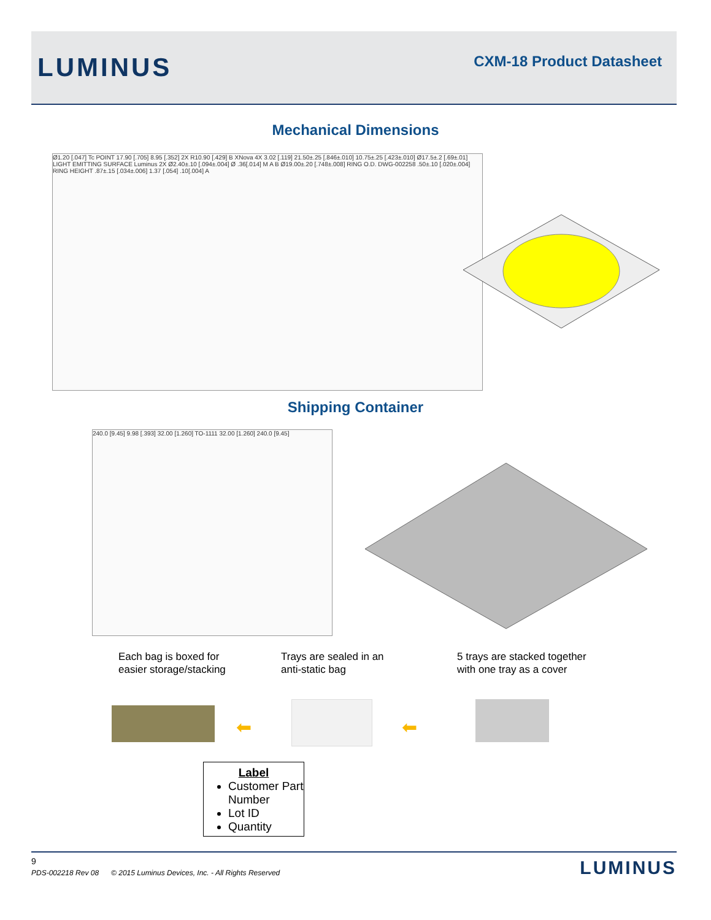LUMINUS
CXM-18 Product Datasheet
Mechanical Dimensions
Ø1.20 [.047] Tc POINT 17.90 [.705] 8.95 [.352] 2X R10.90 [.429] B XNova 4X 3.02 [.119] 21.50±.25 [.846±.010] 10.75±.25 [.423±.010] Ø17.5±.2 [.69±.01] LIGHT EMITTING SURFACE Luminus 2X Ø2.40±.10 [.094±.004] Ø .36[.014] M A B Ø19.00±.20 [.748±.008] RING O.D. DWG-002258 .50±.10 [.020±.004] RING HEIGHT .87±.15 [.034±.006] 1.37 [.054] .10[.004] A
Shipping Container
240.0 [9.45] 9.98 [.393] 32.00 [1.260] TO-1111 32.00 [1.260] 240.0 [9.45]
Each bag is boxed for
easier storage/stacking
Trays are sealed in an
anti-static bag
5 trays are stacked together
with one tray as a cover
⬅ ⬅
Label
Customer Part Number
Lot ID
Quantity
9
PDS-002218 Rev 08 © 2015 Luminus Devices, Inc. - All Rights Reserved
LUMINUS